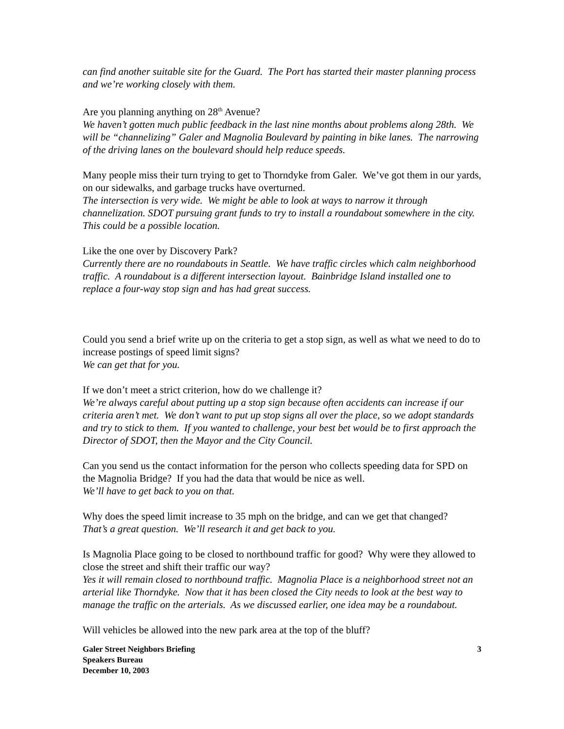can find another suitable site for the Guard. The Port has started their master planning process and we’re working closely with them.
Are you planning anything on 28<sup>th</sup> Avenue?
We haven’t gotten much public feedback in the last nine months about problems along 28th. We will be “channelizing” Galer and Magnolia Boulevard by painting in bike lanes. The narrowing of the driving lanes on the boulevard should help reduce speeds.
Many people miss their turn trying to get to Thorndyke from Galer. We’ve got them in our yards, on our sidewalks, and garbage trucks have overturned.
The intersection is very wide. We might be able to look at ways to narrow it through channelization. SDOT pursuing grant funds to try to install a roundabout somewhere in the city. This could be a possible location.
Like the one over by Discovery Park?
Currently there are no roundabouts in Seattle. We have traffic circles which calm neighborhood traffic. A roundabout is a different intersection layout. Bainbridge Island installed one to replace a four-way stop sign and has had great success.
Could you send a brief write up on the criteria to get a stop sign, as well as what we need to do to increase postings of speed limit signs?
We can get that for you.
If we don’t meet a strict criterion, how do we challenge it?
We’re always careful about putting up a stop sign because often accidents can increase if our criteria aren’t met. We don’t want to put up stop signs all over the place, so we adopt standards and try to stick to them. If you wanted to challenge, your best bet would be to first approach the Director of SDOT, then the Mayor and the City Council.
Can you send us the contact information for the person who collects speeding data for SPD on the Magnolia Bridge? If you had the data that would be nice as well.
We’ll have to get back to you on that.
Why does the speed limit increase to 35 mph on the bridge, and can we get that changed?
That’s a great question. We’ll research it and get back to you.
Is Magnolia Place going to be closed to northbound traffic for good? Why were they allowed to close the street and shift their traffic our way?
Yes it will remain closed to northbound traffic. Magnolia Place is a neighborhood street not an arterial like Thorndyke. Now that it has been closed the City needs to look at the best way to manage the traffic on the arterials. As we discussed earlier, one idea may be a roundabout.
Will vehicles be allowed into the new park area at the top of the bluff?
Galer Street Neighbors Briefing
Speakers Bureau
December 10, 2003
3